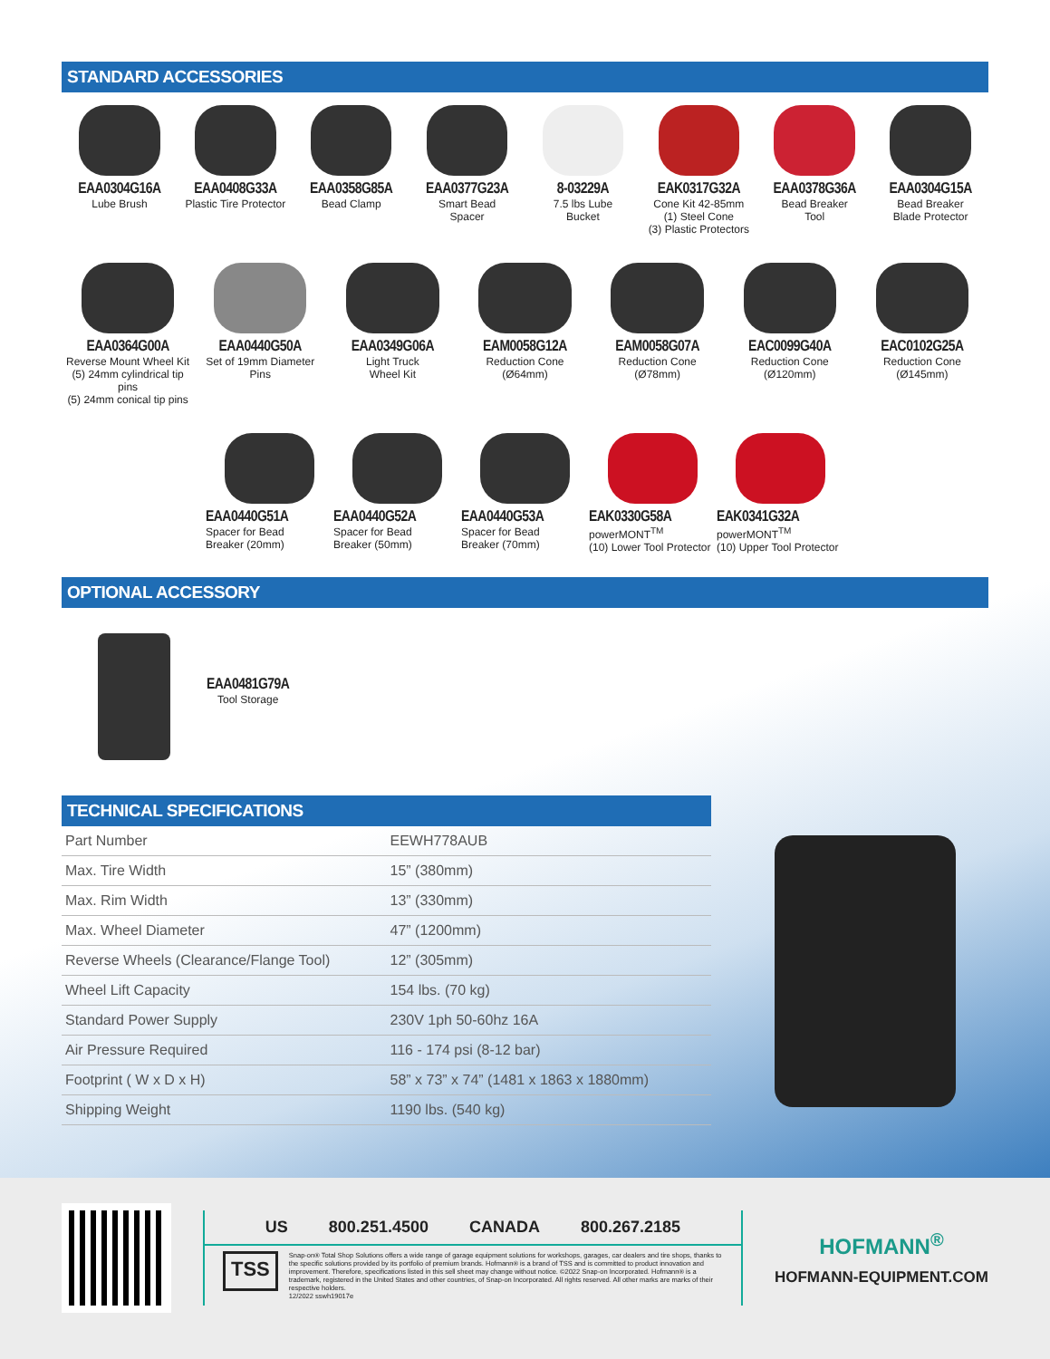STANDARD ACCESSORIES
EAA0304G16A
Lube Brush
EAA0408G33A
Plastic Tire Protector
EAA0358G85A
Bead Clamp
EAA0377G23A
Smart Bead
Spacer
8-03229A
7.5 lbs Lube
Bucket
EAK0317G32A
Cone Kit 42-85mm
(1) Steel Cone
(3) Plastic Protectors
EAA0378G36A
Bead Breaker
Tool
EAA0304G15A
Bead Breaker
Blade Protector
EAA0364G00A
Reverse Mount Wheel Kit
(5) 24mm cylindrical tip pins
(5) 24mm conical tip pins
EAA0440G50A
Set of 19mm Diameter Pins
EAA0349G06A
Light Truck
Wheel Kit
EAM0058G12A
Reduction Cone
(Ø64mm)
EAM0058G07A
Reduction Cone
(Ø78mm)
EAC0099G40A
Reduction Cone
(Ø120mm)
EAC0102G25A
Reduction Cone
(Ø145mm)
EAA0440G51A
Spacer for Bead
Breaker (20mm)
EAA0440G52A
Spacer for Bead
Breaker (50mm)
EAA0440G53A
Spacer for Bead
Breaker (70mm)
EAK0330G58A
powerMONT<sup>TM</sup>
(10) Lower Tool Protector
EAK0341G32A
powerMONT<sup>TM</sup>
(10) Upper Tool Protector
OPTIONAL ACCESSORY
EAA0481G79A
Tool Storage
TECHNICAL SPECIFICATIONS
| Part Number | EEWH778AUB |
| Max. Tire Width | 15” (380mm) |
| Max. Rim Width | 13” (330mm) |
| Max. Wheel Diameter | 47” (1200mm) |
| Reverse Wheels (Clearance/Flange Tool) | 12” (305mm) |
| Wheel Lift Capacity | 154 lbs. (70 kg) |
| Standard Power Supply | 230V 1ph 50-60hz 16A |
| Air Pressure Required | 116 - 174 psi (8-12 bar) |
| Footprint ( W x D x H) | 58” x 73” x 74” (1481 x 1863 x 1880mm) |
| Shipping Weight | 1190 lbs. (540 kg) |
US 800.251.4500 CANADA 800.267.2185
TSS
Snap-on® Total Shop Solutions offers a wide range of garage equipment solutions for workshops, garages, car dealers and tire shops, thanks to the specific solutions provided by its portfolio of premium brands. Hofmann® is a brand of TSS and is committed to product innovation and improvement. Therefore, specifications listed in this sell sheet may change without notice. ©2022 Snap-on Incorporated. Hofmann® is a trademark, registered in the United States and other countries, of Snap-on Incorporated. All rights reserved. All other marks are marks of their respective holders.
12/2022 sswh19017e
HOFMANN<sup>®</sup>
HOFMANN-EQUIPMENT.COM